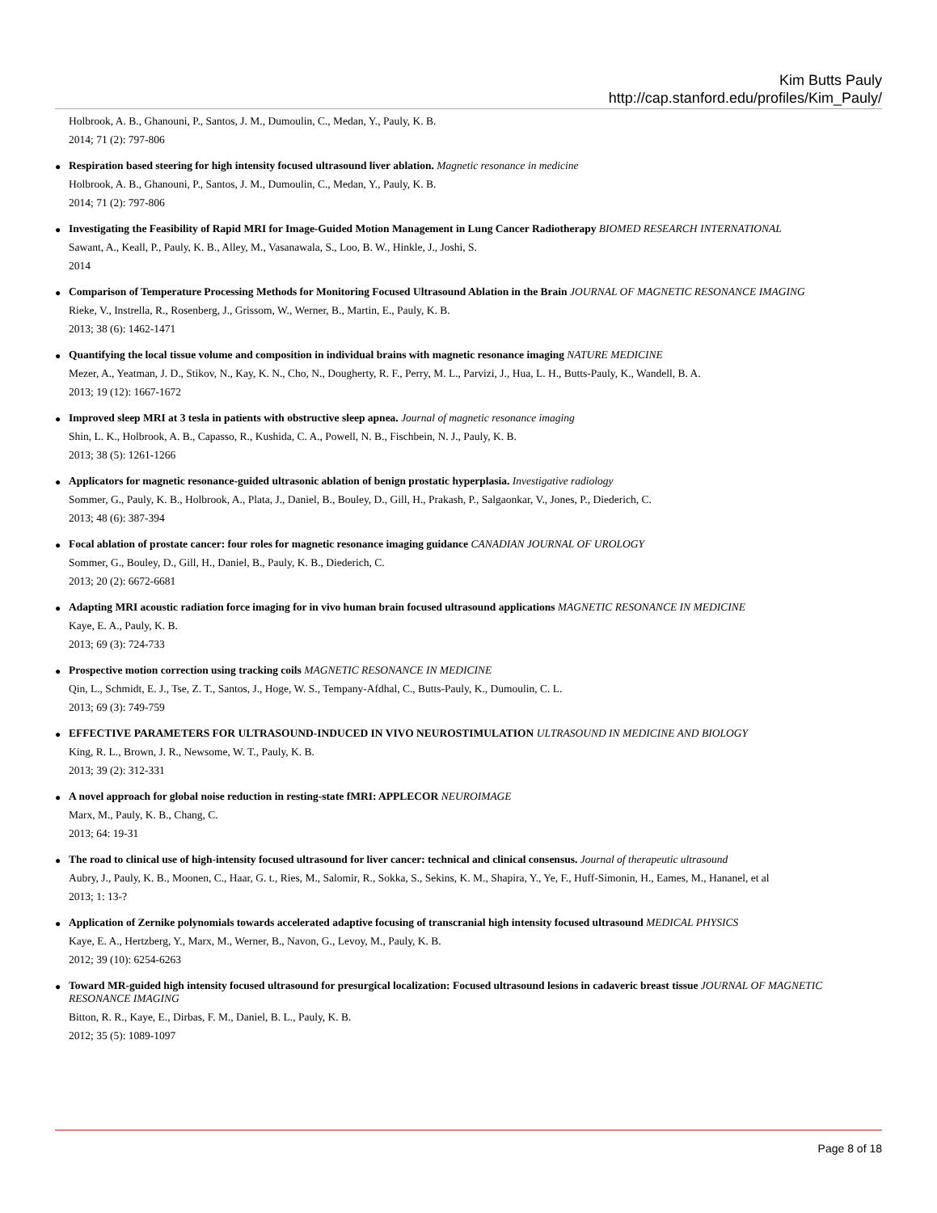Kim Butts Pauly
http://cap.stanford.edu/profiles/Kim_Pauly/
Holbrook, A. B., Ghanouni, P., Santos, J. M., Dumoulin, C., Medan, Y., Pauly, K. B.
2014; 71 (2): 797-806
●
Respiration based steering for high intensity focused ultrasound liver ablation. Magnetic resonance in medicine
Holbrook, A. B., Ghanouni, P., Santos, J. M., Dumoulin, C., Medan, Y., Pauly, K. B.
2014; 71 (2): 797-806
●
Investigating the Feasibility of Rapid MRI for Image-Guided Motion Management in Lung Cancer Radiotherapy BIOMED RESEARCH INTERNATIONAL
Sawant, A., Keall, P., Pauly, K. B., Alley, M., Vasanawala, S., Loo, B. W., Hinkle, J., Joshi, S.
2014
●
Comparison of Temperature Processing Methods for Monitoring Focused Ultrasound Ablation in the Brain JOURNAL OF MAGNETIC RESONANCE IMAGING
Rieke, V., Instrella, R., Rosenberg, J., Grissom, W., Werner, B., Martin, E., Pauly, K. B.
2013; 38 (6): 1462-1471
●
Quantifying the local tissue volume and composition in individual brains with magnetic resonance imaging NATURE MEDICINE
Mezer, A., Yeatman, J. D., Stikov, N., Kay, K. N., Cho, N., Dougherty, R. F., Perry, M. L., Parvizi, J., Hua, L. H., Butts-Pauly, K., Wandell, B. A.
2013; 19 (12): 1667-1672
●
Improved sleep MRI at 3 tesla in patients with obstructive sleep apnea. Journal of magnetic resonance imaging
Shin, L. K., Holbrook, A. B., Capasso, R., Kushida, C. A., Powell, N. B., Fischbein, N. J., Pauly, K. B.
2013; 38 (5): 1261-1266
●
Applicators for magnetic resonance-guided ultrasonic ablation of benign prostatic hyperplasia. Investigative radiology
Sommer, G., Pauly, K. B., Holbrook, A., Plata, J., Daniel, B., Bouley, D., Gill, H., Prakash, P., Salgaonkar, V., Jones, P., Diederich, C.
2013; 48 (6): 387-394
●
Focal ablation of prostate cancer: four roles for magnetic resonance imaging guidance CANADIAN JOURNAL OF UROLOGY
Sommer, G., Bouley, D., Gill, H., Daniel, B., Pauly, K. B., Diederich, C.
2013; 20 (2): 6672-6681
●
Adapting MRI acoustic radiation force imaging for in vivo human brain focused ultrasound applications MAGNETIC RESONANCE IN MEDICINE
Kaye, E. A., Pauly, K. B.
2013; 69 (3): 724-733
●
Prospective motion correction using tracking coils MAGNETIC RESONANCE IN MEDICINE
Qin, L., Schmidt, E. J., Tse, Z. T., Santos, J., Hoge, W. S., Tempany-Afdhal, C., Butts-Pauly, K., Dumoulin, C. L.
2013; 69 (3): 749-759
●
EFFECTIVE PARAMETERS FOR ULTRASOUND-INDUCED IN VIVO NEUROSTIMULATION ULTRASOUND IN MEDICINE AND BIOLOGY
King, R. L., Brown, J. R., Newsome, W. T., Pauly, K. B.
2013; 39 (2): 312-331
●
A novel approach for global noise reduction in resting-state fMRI: APPLECOR NEUROIMAGE
Marx, M., Pauly, K. B., Chang, C.
2013; 64: 19-31
●
The road to clinical use of high-intensity focused ultrasound for liver cancer: technical and clinical consensus. Journal of therapeutic ultrasound
Aubry, J., Pauly, K. B., Moonen, C., Haar, G. t., Ries, M., Salomir, R., Sokka, S., Sekins, K. M., Shapira, Y., Ye, F., Huff-Simonin, H., Eames, M., Hananel, et al
2013; 1: 13-?
●
Application of Zernike polynomials towards accelerated adaptive focusing of transcranial high intensity focused ultrasound MEDICAL PHYSICS
Kaye, E. A., Hertzberg, Y., Marx, M., Werner, B., Navon, G., Levoy, M., Pauly, K. B.
2012; 39 (10): 6254-6263
●
Toward MR-guided high intensity focused ultrasound for presurgical localization: Focused ultrasound lesions in cadaveric breast tissue JOURNAL OF MAGNETIC RESONANCE IMAGING
Bitton, R. R., Kaye, E., Dirbas, F. M., Daniel, B. L., Pauly, K. B.
2012; 35 (5): 1089-1097
Page 8 of 18